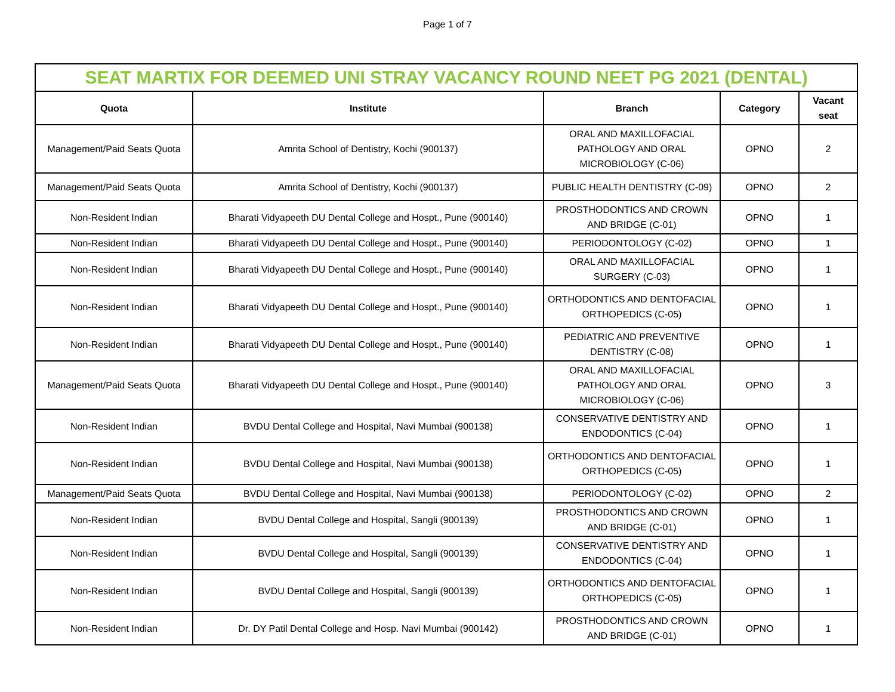Page 1 of 7
| SEAT MARTIX FOR DEEMED UNI STRAY VACANCY ROUND NEET PG 2021 (DENTAL) | | | | |
| Quota | Institute | Branch | Category | Vacant seat |
| Management/Paid Seats Quota | Amrita School of Dentistry, Kochi (900137) | ORAL AND MAXILLOFACIAL PATHOLOGY AND ORAL MICROBIOLOGY (C-06) | OPNO | 2 |
| Management/Paid Seats Quota | Amrita School of Dentistry, Kochi (900137) | PUBLIC HEALTH DENTISTRY (C-09) | OPNO | 2 |
| Non-Resident Indian | Bharati Vidyapeeth DU Dental College and Hospt., Pune (900140) | PROSTHODONTICS AND CROWN AND BRIDGE (C-01) | OPNO | 1 |
| Non-Resident Indian | Bharati Vidyapeeth DU Dental College and Hospt., Pune (900140) | PERIODONTOLOGY (C-02) | OPNO | 1 |
| Non-Resident Indian | Bharati Vidyapeeth DU Dental College and Hospt., Pune (900140) | ORAL AND MAXILLOFACIAL SURGERY (C-03) | OPNO | 1 |
| Non-Resident Indian | Bharati Vidyapeeth DU Dental College and Hospt., Pune (900140) | ORTHODONTICS AND DENTOFACIAL ORTHOPEDICS (C-05) | OPNO | 1 |
| Non-Resident Indian | Bharati Vidyapeeth DU Dental College and Hospt., Pune (900140) | PEDIATRIC AND PREVENTIVE DENTISTRY (C-08) | OPNO | 1 |
| Management/Paid Seats Quota | Bharati Vidyapeeth DU Dental College and Hospt., Pune (900140) | ORAL AND MAXILLOFACIAL PATHOLOGY AND ORAL MICROBIOLOGY (C-06) | OPNO | 3 |
| Non-Resident Indian | BVDU Dental College and Hospital, Navi Mumbai (900138) | CONSERVATIVE DENTISTRY AND ENDODONTICS (C-04) | OPNO | 1 |
| Non-Resident Indian | BVDU Dental College and Hospital, Navi Mumbai (900138) | ORTHODONTICS AND DENTOFACIAL ORTHOPEDICS (C-05) | OPNO | 1 |
| Management/Paid Seats Quota | BVDU Dental College and Hospital, Navi Mumbai (900138) | PERIODONTOLOGY (C-02) | OPNO | 2 |
| Non-Resident Indian | BVDU Dental College and Hospital, Sangli (900139) | PROSTHODONTICS AND CROWN AND BRIDGE (C-01) | OPNO | 1 |
| Non-Resident Indian | BVDU Dental College and Hospital, Sangli (900139) | CONSERVATIVE DENTISTRY AND ENDODONTICS (C-04) | OPNO | 1 |
| Non-Resident Indian | BVDU Dental College and Hospital, Sangli (900139) | ORTHODONTICS AND DENTOFACIAL ORTHOPEDICS (C-05) | OPNO | 1 |
| Non-Resident Indian | Dr. DY Patil Dental College and Hosp. Navi Mumbai (900142) | PROSTHODONTICS AND CROWN AND BRIDGE (C-01) | OPNO | 1 |